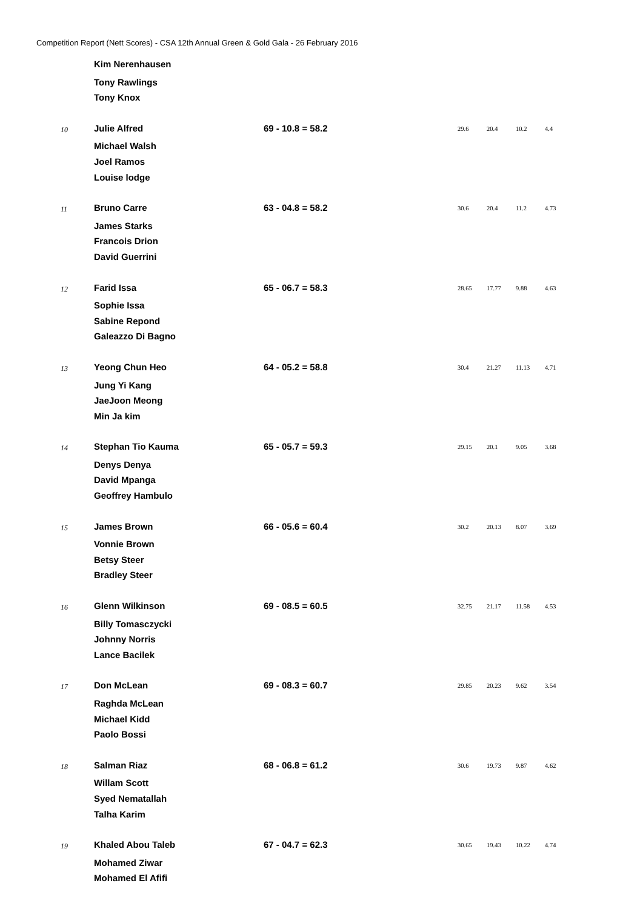Competition Report (Nett Scores) - CSA 12th Annual Green & Gold Gala - 26 February 2016
| | Kim Nerenhausen | | | | | |
| | Tony Rawlings | | | | | |
| | Tony Knox | | | | | |
| 10 | Julie Alfred | 69 - 10.8 = 58.2 | 29.6 | 20.4 | 10.2 | 4.4 |
| | Michael Walsh | | | | | |
| | Joel Ramos | | | | | |
| | Louise lodge | | | | | |
| 11 | Bruno Carre | 63 - 04.8 = 58.2 | 30.6 | 20.4 | 11.2 | 4.73 |
| | James Starks | | | | | |
| | Francois Drion | | | | | |
| | David Guerrini | | | | | |
| 12 | Farid Issa | 65 - 06.7 = 58.3 | 28.65 | 17.77 | 9.88 | 4.63 |
| | Sophie Issa | | | | | |
| | Sabine Repond | | | | | |
| | Galeazzo Di Bagno | | | | | |
| 13 | Yeong Chun Heo | 64 - 05.2 = 58.8 | 30.4 | 21.27 | 11.13 | 4.71 |
| | Jung Yi Kang | | | | | |
| | JaeJoon Meong | | | | | |
| | Min Ja kim | | | | | |
| 14 | Stephan Tio Kauma | 65 - 05.7 = 59.3 | 29.15 | 20.1 | 9.05 | 3.68 |
| | Denys Denya | | | | | |
| | David Mpanga | | | | | |
| | Geoffrey Hambulo | | | | | |
| 15 | James Brown | 66 - 05.6 = 60.4 | 30.2 | 20.13 | 8.07 | 3.69 |
| | Vonnie Brown | | | | | |
| | Betsy Steer | | | | | |
| | Bradley Steer | | | | | |
| 16 | Glenn Wilkinson | 69 - 08.5 = 60.5 | 32.75 | 21.17 | 11.58 | 4.53 |
| | Billy Tomasczycki | | | | | |
| | Johnny Norris | | | | | |
| | Lance Bacilek | | | | | |
| 17 | Don McLean | 69 - 08.3 = 60.7 | 29.85 | 20.23 | 9.62 | 3.54 |
| | Raghda McLean | | | | | |
| | Michael Kidd | | | | | |
| | Paolo Bossi | | | | | |
| 18 | Salman Riaz | 68 - 06.8 = 61.2 | 30.6 | 19.73 | 9.87 | 4.62 |
| | Willam Scott | | | | | |
| | Syed Nematallah | | | | | |
| | Talha Karim | | | | | |
| 19 | Khaled Abou Taleb | 67 - 04.7 = 62.3 | 30.65 | 19.43 | 10.22 | 4.74 |
| | Mohamed Ziwar | | | | | |
| | Mohamed El Afifi | | | | | |